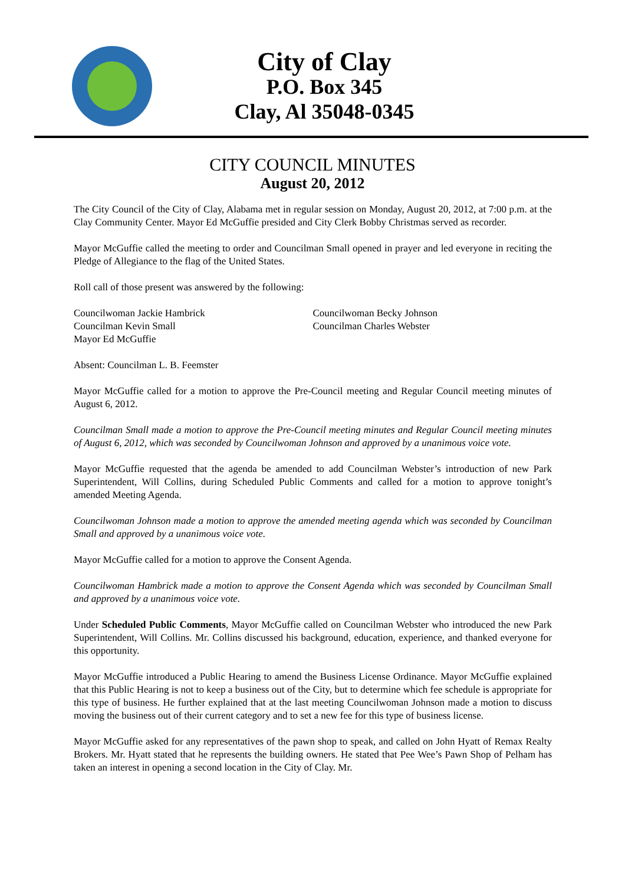City of Clay
P.O. Box 345
Clay, Al 35048-0345
CITY COUNCIL MINUTES
August 20, 2012
The City Council of the City of Clay, Alabama met in regular session on Monday, August 20, 2012, at 7:00 p.m. at the Clay Community Center. Mayor Ed McGuffie presided and City Clerk Bobby Christmas served as recorder.
Mayor McGuffie called the meeting to order and Councilman Small opened in prayer and led everyone in reciting the Pledge of Allegiance to the flag of the United States.
Roll call of those present was answered by the following:
Councilwoman Jackie Hambrick
Councilman Kevin Small
Mayor Ed McGuffie
Councilwoman Becky Johnson
Councilman Charles Webster
Absent: Councilman L. B. Feemster
Mayor McGuffie called for a motion to approve the Pre-Council meeting and Regular Council meeting minutes of August 6, 2012.
Councilman Small made a motion to approve the Pre-Council meeting minutes and Regular Council meeting minutes of August 6, 2012, which was seconded by Councilwoman Johnson and approved by a unanimous voice vote.
Mayor McGuffie requested that the agenda be amended to add Councilman Webster’s introduction of new Park Superintendent, Will Collins, during Scheduled Public Comments and called for a motion to approve tonight’s amended Meeting Agenda.
Councilwoman Johnson made a motion to approve the amended meeting agenda which was seconded by Councilman Small and approved by a unanimous voice vote.
Mayor McGuffie called for a motion to approve the Consent Agenda.
Councilwoman Hambrick made a motion to approve the Consent Agenda which was seconded by Councilman Small and approved by a unanimous voice vote.
Under Scheduled Public Comments, Mayor McGuffie called on Councilman Webster who introduced the new Park Superintendent, Will Collins. Mr. Collins discussed his background, education, experience, and thanked everyone for this opportunity.
Mayor McGuffie introduced a Public Hearing to amend the Business License Ordinance. Mayor McGuffie explained that this Public Hearing is not to keep a business out of the City, but to determine which fee schedule is appropriate for this type of business. He further explained that at the last meeting Councilwoman Johnson made a motion to discuss moving the business out of their current category and to set a new fee for this type of business license.
Mayor McGuffie asked for any representatives of the pawn shop to speak, and called on John Hyatt of Remax Realty Brokers. Mr. Hyatt stated that he represents the building owners. He stated that Pee Wee’s Pawn Shop of Pelham has taken an interest in opening a second location in the City of Clay. Mr.